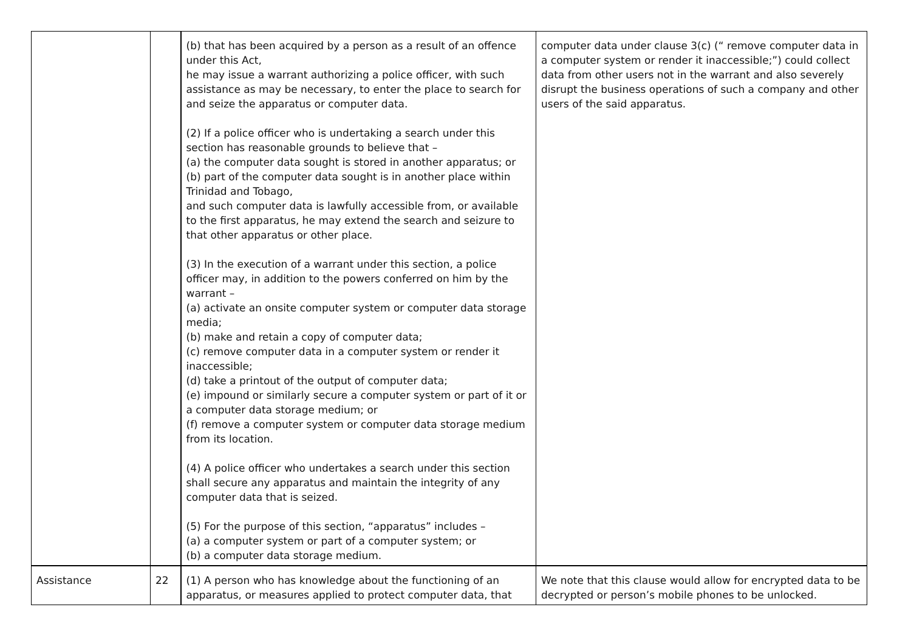| | | (b) that has been acquired by a person as a result of an offence under this Act, he may issue a warrant authorizing a police officer, with such assistance as may be necessary, to enter the place to search for and seize the apparatus or computer data. (2) If a police officer who is undertaking a search under this section has reasonable grounds to believe that – (a) the computer data sought is stored in another apparatus; or (b) part of the computer data sought is in another place within Trinidad and Tobago, and such computer data is lawfully accessible from, or available to the first apparatus, he may extend the search and seizure to that other apparatus or other place. (3) In the execution of a warrant under this section, a police officer may, in addition to the powers conferred on him by the warrant – (a) activate an onsite computer system or computer data storage media; (b) make and retain a copy of computer data; (c) remove computer data in a computer system or render it inaccessible; (d) take a printout of the output of computer data; (e) impound or similarly secure a computer system or part of it or a computer data storage medium; or (f) remove a computer system or computer data storage medium from its location. (4) A police officer who undertakes a search under this section shall secure any apparatus and maintain the integrity of any computer data that is seized. (5) For the purpose of this section, “apparatus” includes – (a) a computer system or part of a computer system; or (b) a computer data storage medium. | computer data under clause 3(c) (“ remove computer data in a computer system or render it inaccessible;”) could collect data from other users not in the warrant and also severely disrupt the business operations of such a company and other users of the said apparatus. |
| Assistance | 22 | (1) A person who has knowledge about the functioning of an apparatus, or measures applied to protect computer data, that | We note that this clause would allow for encrypted data to be decrypted or person’s mobile phones to be unlocked. |